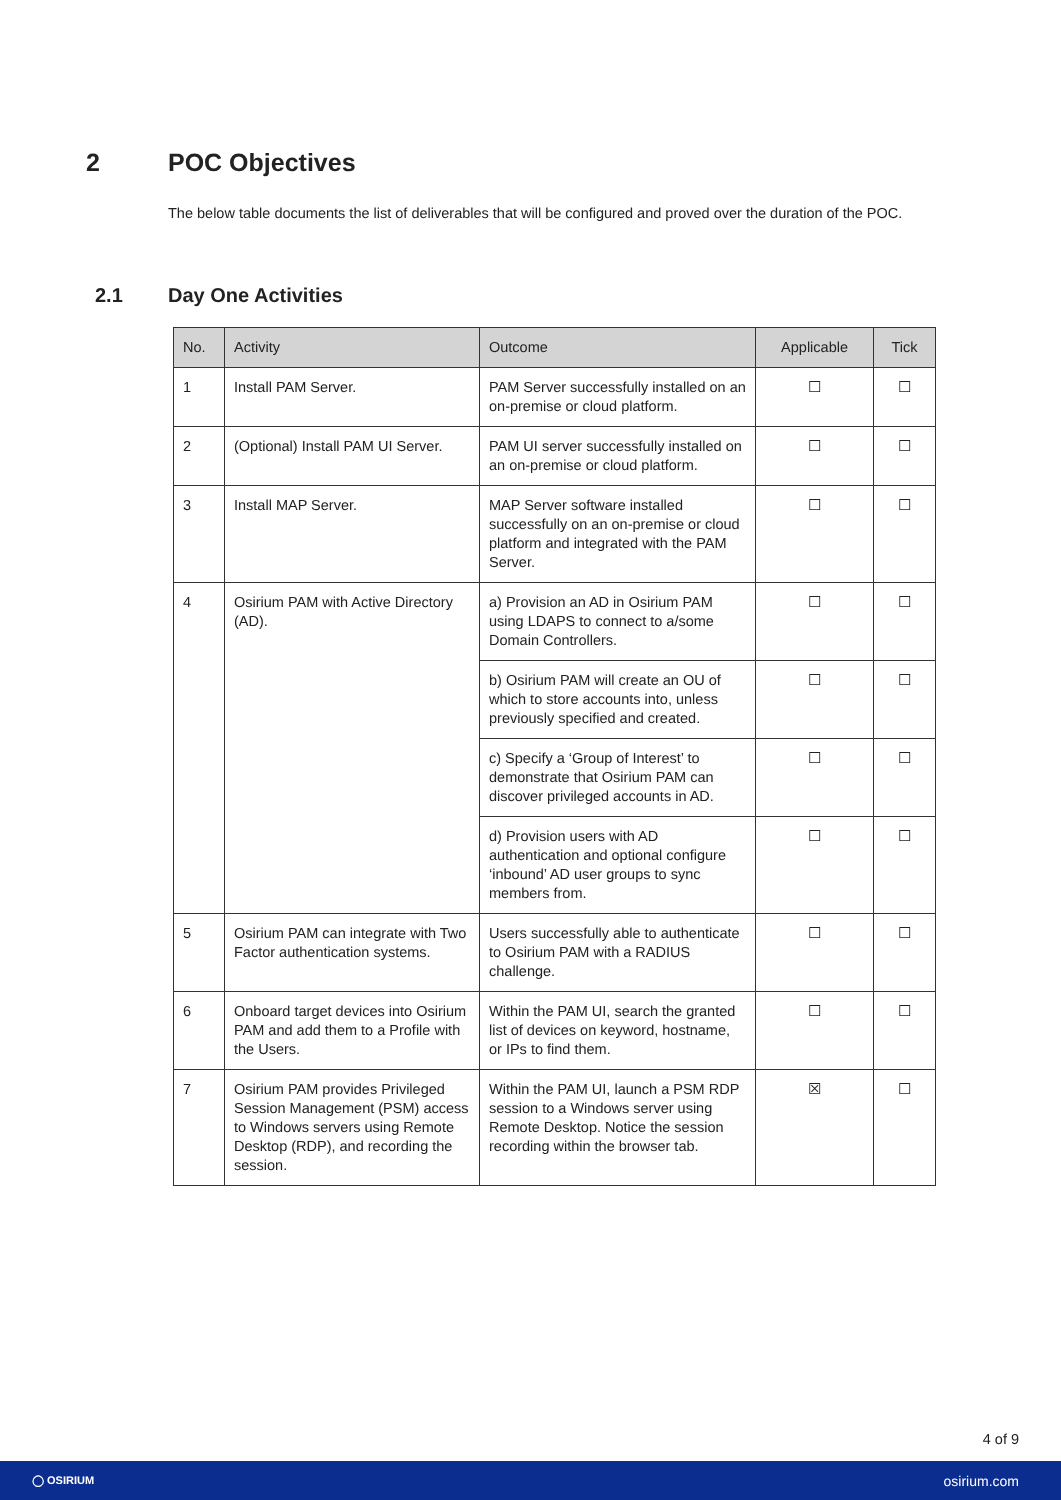2 POC Objectives
The below table documents the list of deliverables that will be configured and proved over the duration of the POC.
2.1 Day One Activities
| No. | Activity | Outcome | Applicable | Tick |
| --- | --- | --- | --- | --- |
| 1 | Install PAM Server. | PAM Server successfully installed on an on-premise or cloud platform. | ☐ | ☐ |
| 2 | (Optional) Install PAM UI Server. | PAM UI server successfully installed on an on-premise or cloud platform. | ☐ | ☐ |
| 3 | Install MAP Server. | MAP Server software installed successfully on an on-premise or cloud platform and integrated with the PAM Server. | ☐ | ☐ |
| 4 | Osirium PAM with Active Directory (AD). | a) Provision an AD in Osirium PAM using LDAPS to connect to a/some Domain Controllers. | ☐ | ☐ |
| | | b) Osirium PAM will create an OU of which to store accounts into, unless previously specified and created. | ☐ | ☐ |
| | | c) Specify a ‘Group of Interest’ to demonstrate that Osirium PAM can discover privileged accounts in AD. | ☐ | ☐ |
| | | d) Provision users with AD authentication and optional configure ‘inbound’ AD user groups to sync members from. | ☐ | ☐ |
| 5 | Osirium PAM can integrate with Two Factor authentication systems. | Users successfully able to authenticate to Osirium PAM with a RADIUS challenge. | ☐ | ☐ |
| 6 | Onboard target devices into Osirium PAM and add them to a Profile with the Users. | Within the PAM UI, search the granted list of devices on keyword, hostname, or IPs to find them. | ☐ | ☐ |
| 7 | Osirium PAM provides Privileged Session Management (PSM) access to Windows servers using Remote Desktop (RDP), and recording the session. | Within the PAM UI, launch a PSM RDP session to a Windows server using Remote Desktop. Notice the session recording within the browser tab. | ☒ | ☐ |
4 of 9
◯ OSIRIUM osirium.com